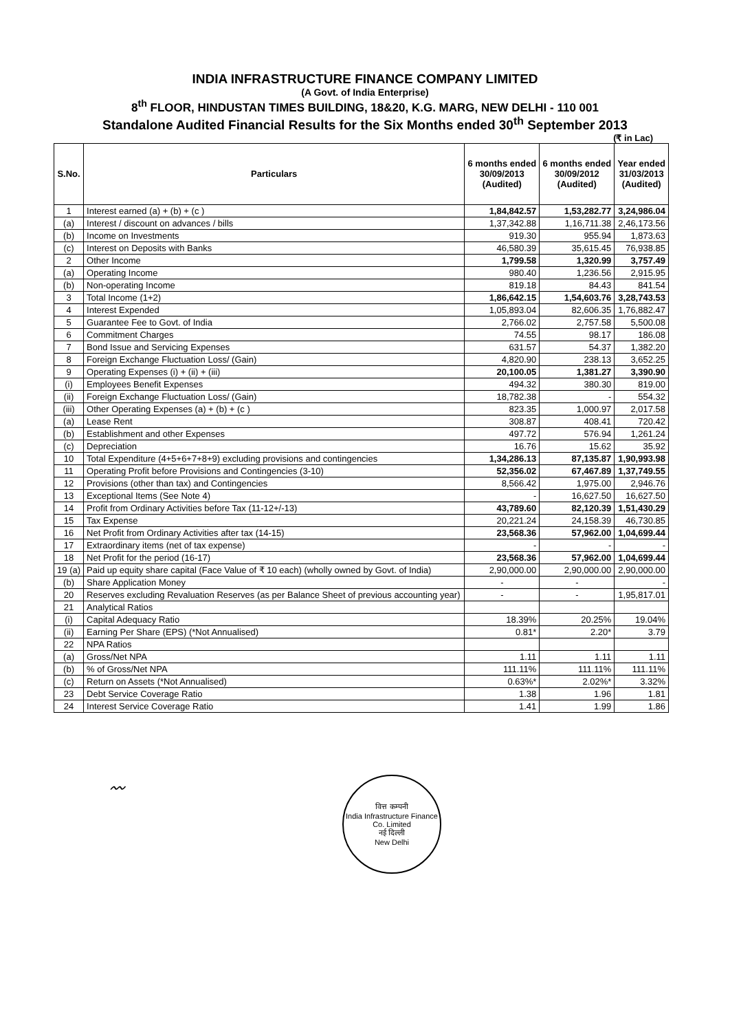INDIA INFRASTRUCTURE FINANCE COMPANY LIMITED
(A Govt. of India Enterprise)
8<sup>th</sup> FLOOR, HINDUSTAN TIMES BUILDING, 18&20, K.G. MARG, NEW DELHI - 110 001
Standalone Audited Financial Results for the Six Months ended 30<sup>th</sup> September 2013
(₹ in Lac)
| S.No. | Particulars | 6 months ended 30/09/2013 (Audited) | 6 months ended 30/09/2012 (Audited) | Year ended 31/03/2013 (Audited) |
| --- | --- | --- | --- | --- |
| 1 | Interest earned (a) + (b) + (c ) | 1,84,842.57 | 1,53,282.77 | 3,24,986.04 |
| (a) | Interest / discount on advances / bills | 1,37,342.88 | 1,16,711.38 | 2,46,173.56 |
| (b) | Income on Investments | 919.30 | 955.94 | 1,873.63 |
| (c) | Interest on Deposits with Banks | 46,580.39 | 35,615.45 | 76,938.85 |
| 2 | Other Income | 1,799.58 | 1,320.99 | 3,757.49 |
| (a) | Operating Income | 980.40 | 1,236.56 | 2,915.95 |
| (b) | Non-operating Income | 819.18 | 84.43 | 841.54 |
| 3 | Total Income (1+2) | 1,86,642.15 | 1,54,603.76 | 3,28,743.53 |
| 4 | Interest Expended | 1,05,893.04 | 82,606.35 | 1,76,882.47 |
| 5 | Guarantee Fee to Govt. of India | 2,766.02 | 2,757.58 | 5,500.08 |
| 6 | Commitment Charges | 74.55 | 98.17 | 186.08 |
| 7 | Bond Issue and Servicing Expenses | 631.57 | 54.37 | 1,382.20 |
| 8 | Foreign Exchange Fluctuation Loss/ (Gain) | 4,820.90 | 238.13 | 3,652.25 |
| 9 | Operating Expenses (i) + (ii) + (iii) | 20,100.05 | 1,381.27 | 3,390.90 |
| (i) | Employees Benefit Expenses | 494.32 | 380.30 | 819.00 |
| (ii) | Foreign Exchange Fluctuation Loss/ (Gain) | 18,782.38 | - | 554.32 |
| (iii) | Other Operating Expenses (a) + (b) + (c ) | 823.35 | 1,000.97 | 2,017.58 |
| (a) | Lease Rent | 308.87 | 408.41 | 720.42 |
| (b) | Establishment and other Expenses | 497.72 | 576.94 | 1,261.24 |
| (c) | Depreciation | 16.76 | 15.62 | 35.92 |
| 10 | Total Expenditure (4+5+6+7+8+9) excluding provisions and contingencies | 1,34,286.13 | 87,135.87 | 1,90,993.98 |
| 11 | Operating Profit before Provisions and Contingencies (3-10) | 52,356.02 | 67,467.89 | 1,37,749.55 |
| 12 | Provisions (other than tax) and Contingencies | 8,566.42 | 1,975.00 | 2,946.76 |
| 13 | Exceptional Items (See Note 4) | - | 16,627.50 | 16,627.50 |
| 14 | Profit from Ordinary Activities before Tax (11-12+/-13) | 43,789.60 | 82,120.39 | 1,51,430.29 |
| 15 | Tax Expense | 20,221.24 | 24,158.39 | 46,730.85 |
| 16 | Net Profit from Ordinary Activities after tax (14-15) | 23,568.36 | 57,962.00 | 1,04,699.44 |
| 17 | Extraordinary items (net of tax expense) | - | - | - |
| 18 | Net Profit for the period (16-17) | 23,568.36 | 57,962.00 | 1,04,699.44 |
| 19 (a) | Paid up equity share capital (Face Value of ₹ 10 each) (wholly owned by Govt. of India) | 2,90,000.00 | 2,90,000.00 | 2,90,000.00 |
| (b) | Share Application Money | - | - | - |
| 20 | Reserves excluding Revaluation Reserves (as per Balance Sheet of previous accounting year) | - | - | 1,95,817.01 |
| 21 | Analytical Ratios | | | |
| (i) | Capital Adequacy Ratio | 18.39% | 20.25% | 19.04% |
| (ii) | Earning Per Share (EPS) (*Not Annualised) | 0.81* | 2.20* | 3.79 |
| 22 | NPA Ratios | | | |
| (a) | Gross/Net NPA | 1.11 | 1.11 | 1.11 |
| (b) | % of Gross/Net NPA | 111.11% | 111.11% | 111.11% |
| (c) | Return on Assets (*Not Annualised) | 0.63%* | 2.02%* | 3.32% |
| 23 | Debt Service Coverage Ratio | 1.38 | 1.96 | 1.81 |
| 24 | Interest Service Coverage Ratio | 1.41 | 1.99 | 1.86 |
〰
वित्त कम्पनी
India Infrastructure Finance Co. Limited
नई दिल्ली
New Delhi